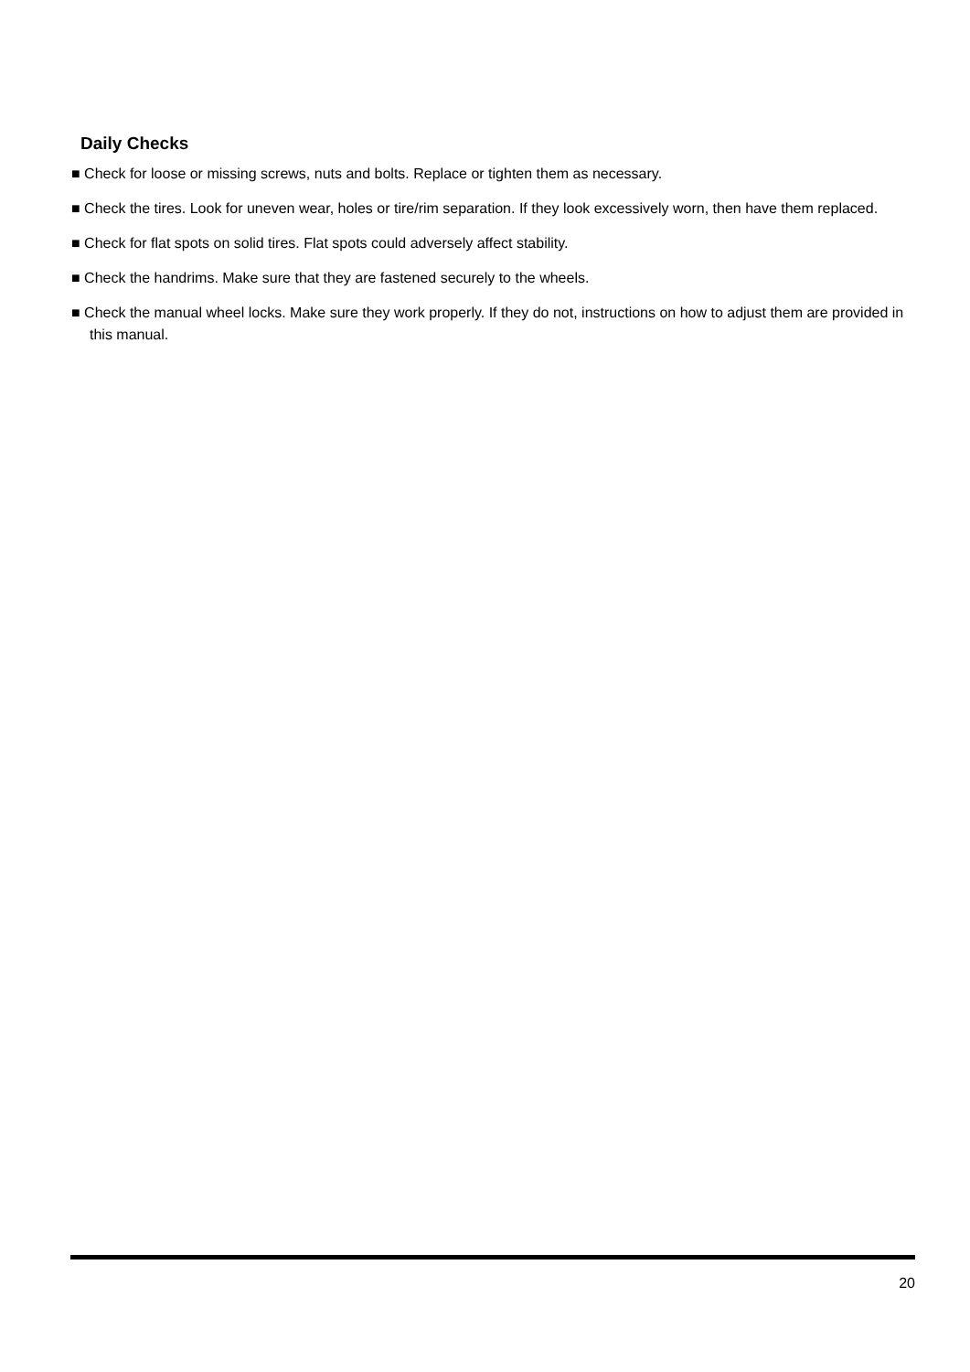Daily Checks
■ Check for loose or missing screws, nuts and bolts. Replace or tighten them as necessary.
■ Check the tires. Look for uneven wear, holes or tire/rim separation. If they look excessively worn, then have them replaced.
■ Check for flat spots on solid tires. Flat spots could adversely affect stability.
■ Check the handrims. Make sure that they are fastened securely to the wheels.
■ Check the manual wheel locks. Make sure they work properly. If they do not, instructions on how to adjust them are provided in this manual.
20